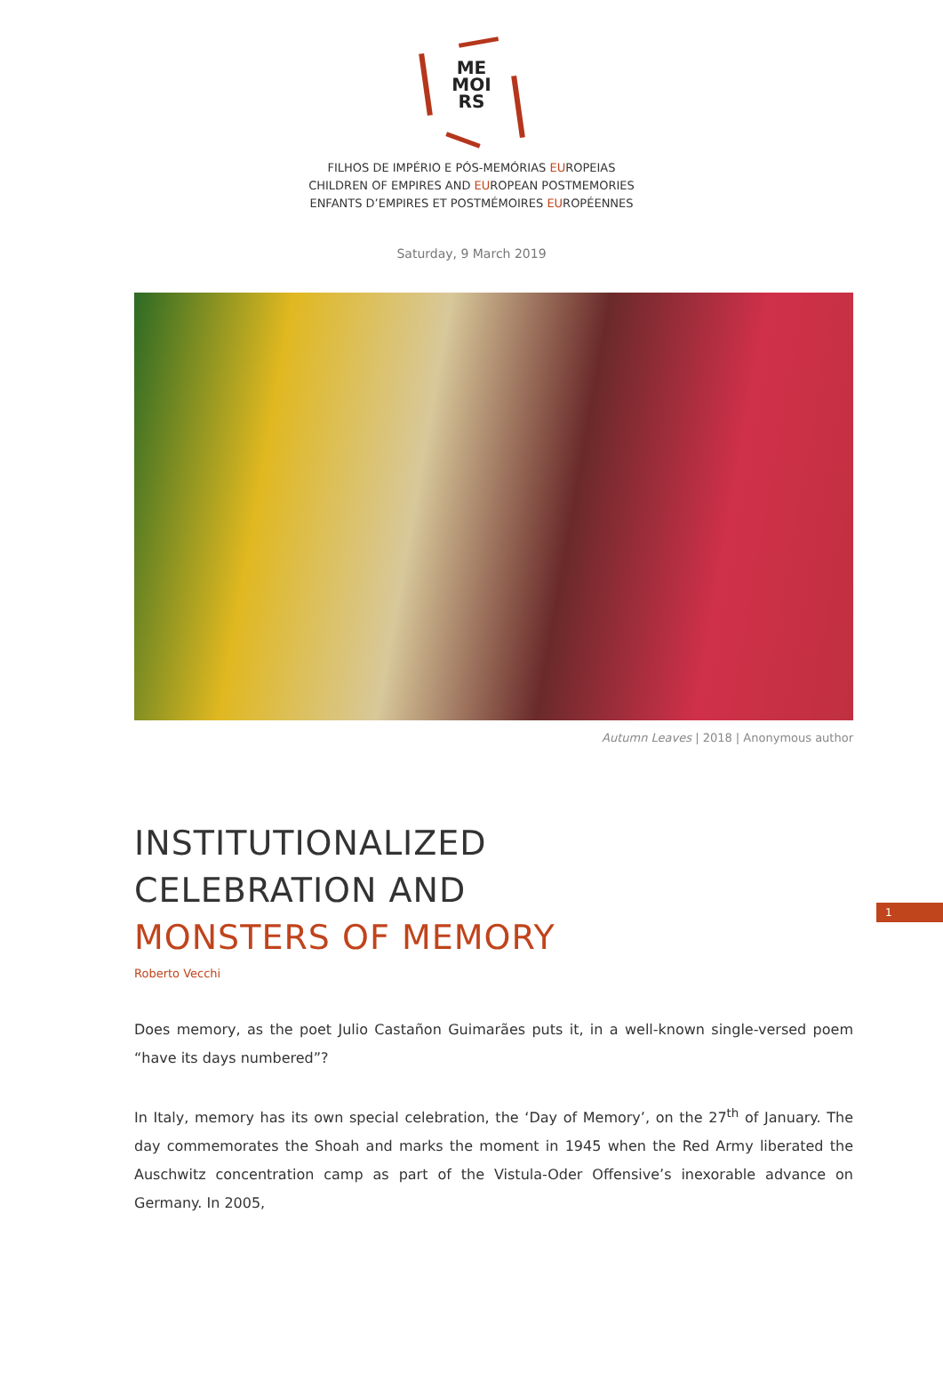ME
MOI
RS
FILHOS DE IMPÉRIO E PÓS-MEMÓRIAS EUROPEIAS
CHILDREN OF EMPIRES AND EUROPEAN POSTMEMORIES
ENFANTS D’EMPIRES ET POSTMÉMOIRES EUROPÉENNES
Saturday, 9 March 2019
Autumn Leaves | 2018 | Anonymous author
INSTITUTIONALIZED
CELEBRATION AND
MONSTERS OF MEMORY
Roberto Vecchi
1
Does memory, as the poet Julio Castañon Guimarães puts it, in a well-known single-versed poem “have its days numbered”?
In Italy, memory has its own special celebration, the ‘Day of Memory’, on the 27<sup>th</sup> of January. The day commemorates the Shoah and marks the moment in 1945 when the Red Army liberated the Auschwitz concentration camp as part of the Vistula-Oder Offensive’s inexorable advance on Germany. In 2005,